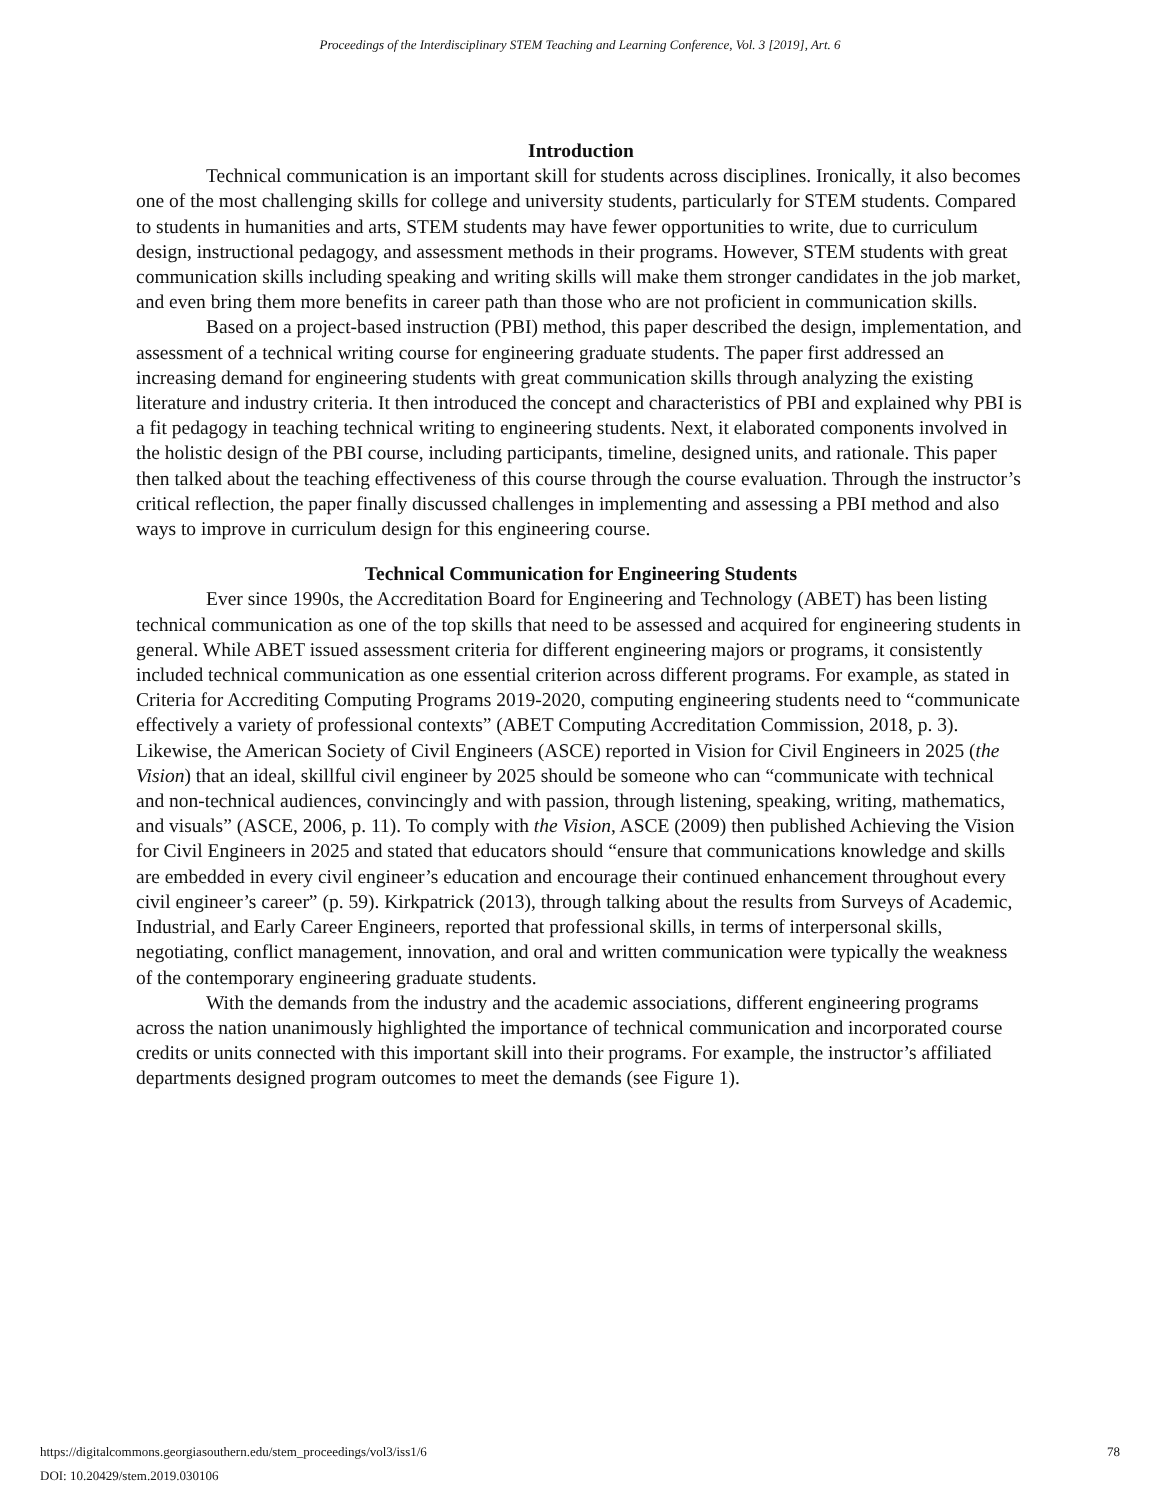Proceedings of the Interdisciplinary STEM Teaching and Learning Conference, Vol. 3 [2019], Art. 6
Introduction
Technical communication is an important skill for students across disciplines. Ironically, it also becomes one of the most challenging skills for college and university students, particularly for STEM students. Compared to students in humanities and arts, STEM students may have fewer opportunities to write, due to curriculum design, instructional pedagogy, and assessment methods in their programs. However, STEM students with great communication skills including speaking and writing skills will make them stronger candidates in the job market, and even bring them more benefits in career path than those who are not proficient in communication skills.
Based on a project-based instruction (PBI) method, this paper described the design, implementation, and assessment of a technical writing course for engineering graduate students. The paper first addressed an increasing demand for engineering students with great communication skills through analyzing the existing literature and industry criteria. It then introduced the concept and characteristics of PBI and explained why PBI is a fit pedagogy in teaching technical writing to engineering students. Next, it elaborated components involved in the holistic design of the PBI course, including participants, timeline, designed units, and rationale. This paper then talked about the teaching effectiveness of this course through the course evaluation. Through the instructor’s critical reflection, the paper finally discussed challenges in implementing and assessing a PBI method and also ways to improve in curriculum design for this engineering course.
Technical Communication for Engineering Students
Ever since 1990s, the Accreditation Board for Engineering and Technology (ABET) has been listing technical communication as one of the top skills that need to be assessed and acquired for engineering students in general. While ABET issued assessment criteria for different engineering majors or programs, it consistently included technical communication as one essential criterion across different programs. For example, as stated in Criteria for Accrediting Computing Programs 2019-2020, computing engineering students need to “communicate effectively a variety of professional contexts” (ABET Computing Accreditation Commission, 2018, p. 3). Likewise, the American Society of Civil Engineers (ASCE) reported in Vision for Civil Engineers in 2025 (the Vision) that an ideal, skillful civil engineer by 2025 should be someone who can “communicate with technical and non-technical audiences, convincingly and with passion, through listening, speaking, writing, mathematics, and visuals” (ASCE, 2006, p. 11). To comply with the Vision, ASCE (2009) then published Achieving the Vision for Civil Engineers in 2025 and stated that educators should “ensure that communications knowledge and skills are embedded in every civil engineer’s education and encourage their continued enhancement throughout every civil engineer’s career” (p. 59). Kirkpatrick (2013), through talking about the results from Surveys of Academic, Industrial, and Early Career Engineers, reported that professional skills, in terms of interpersonal skills, negotiating, conflict management, innovation, and oral and written communication were typically the weakness of the contemporary engineering graduate students.
With the demands from the industry and the academic associations, different engineering programs across the nation unanimously highlighted the importance of technical communication and incorporated course credits or units connected with this important skill into their programs. For example, the instructor’s affiliated departments designed program outcomes to meet the demands (see Figure 1).
https://digitalcommons.georgiasouthern.edu/stem_proceedings/vol3/iss1/6 78
DOI: 10.20429/stem.2019.030106